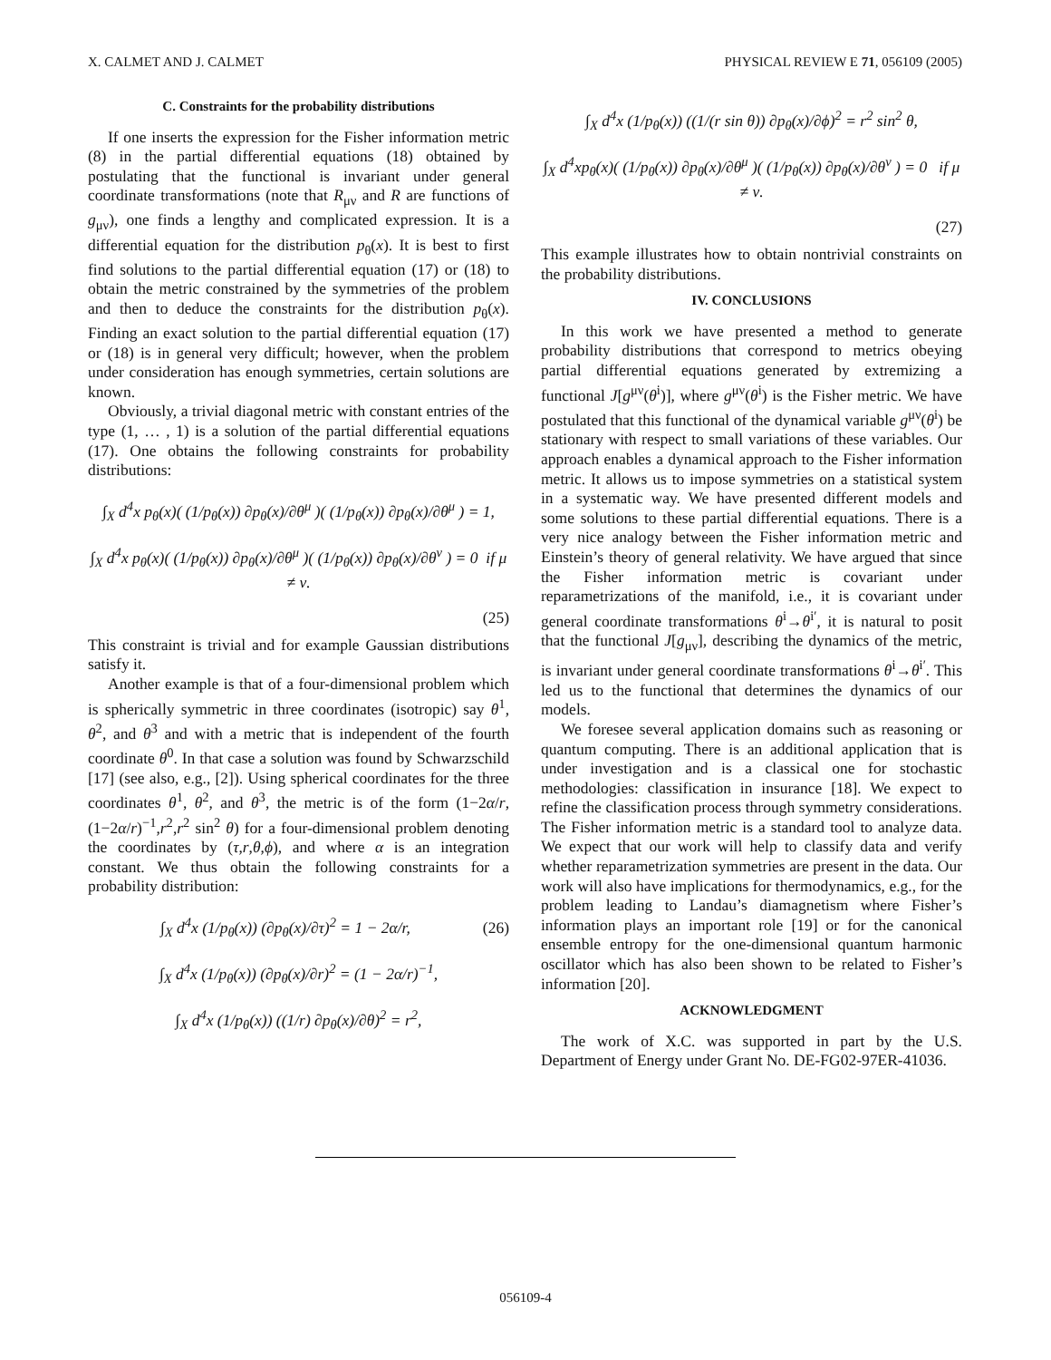X. CALMET AND J. CALMET PHYSICAL REVIEW E 71, 056109 (2005)
C. Constraints for the probability distributions
If one inserts the expression for the Fisher information metric (8) in the partial differential equations (18) obtained by postulating that the functional is invariant under general coordinate transformations (note that R<sub>μν</sub> and R are functions of g<sub>μν</sub>), one finds a lengthy and complicated expression. It is a differential equation for the distribution p<sub>θ</sub>(x). It is best to first find solutions to the partial differential equation (17) or (18) to obtain the metric constrained by the symmetries of the problem and then to deduce the constraints for the distribution p<sub>θ</sub>(x). Finding an exact solution to the partial differential equation (17) or (18) is in general very difficult; however, when the problem under consideration has enough symmetries, certain solutions are known.
Obviously, a trivial diagonal metric with constant entries of the type (1, … , 1) is a solution of the partial differential equations (17). One obtains the following constraints for probability distributions:
∫<sub>X</sub> d<sup>4</sup>x p<sub>θ</sub>(x)( (1/p<sub>θ</sub>(x)) ∂p<sub>θ</sub>(x)/∂θ<sup>μ</sup> )( (1/p<sub>θ</sub>(x)) ∂p<sub>θ</sub>(x)/∂θ<sup>μ</sup> ) = 1,
∫<sub>X</sub> d<sup>4</sup>x p<sub>θ</sub>(x)( (1/p<sub>θ</sub>(x)) ∂p<sub>θ</sub>(x)/∂θ<sup>μ</sup> )( (1/p<sub>θ</sub>(x)) ∂p<sub>θ</sub>(x)/∂θ<sup>ν</sup> ) = 0 if μ ≠ ν.
(25)
This constraint is trivial and for example Gaussian distributions satisfy it.
Another example is that of a four-dimensional problem which is spherically symmetric in three coordinates (isotropic) say θ<sup>1</sup>, θ<sup>2</sup>, and θ<sup>3</sup> and with a metric that is independent of the fourth coordinate θ<sup>0</sup>. In that case a solution was found by Schwarzschild [17] (see also, e.g., [2]). Using spherical coordinates for the three coordinates θ<sup>1</sup>, θ<sup>2</sup>, and θ<sup>3</sup>, the metric is of the form (1−2α/r,(1−2α/r)<sup>−1</sup>,r<sup>2</sup>,r<sup>2</sup> sin<sup>2</sup> θ) for a four-dimensional problem denoting the coordinates by (τ,r,θ,ϕ), and where α is an integration constant. We thus obtain the following constraints for a probability distribution:
∫<sub>X</sub> d<sup>4</sup>x (1/p<sub>θ</sub>(x)) (∂p<sub>θ</sub>(x)/∂τ)<sup>2</sup> = 1 − 2α/r, (26)
∫<sub>X</sub> d<sup>4</sup>x (1/p<sub>θ</sub>(x)) (∂p<sub>θ</sub>(x)/∂r)<sup>2</sup> = (1 − 2α/r)<sup>−1</sup>,
∫<sub>X</sub> d<sup>4</sup>x (1/p<sub>θ</sub>(x)) ((1/r) ∂p<sub>θ</sub>(x)/∂θ)<sup>2</sup> = r<sup>2</sup>,
∫<sub>X</sub> d<sup>4</sup>x (1/p<sub>θ</sub>(x)) ((1/(r sin θ)) ∂p<sub>θ</sub>(x)/∂ϕ)<sup>2</sup> = r<sup>2</sup> sin<sup>2</sup> θ,
∫<sub>X</sub> d<sup>4</sup>xp<sub>θ</sub>(x)( (1/p<sub>θ</sub>(x)) ∂p<sub>θ</sub>(x)/∂θ<sup>μ</sup> )( (1/p<sub>θ</sub>(x)) ∂p<sub>θ</sub>(x)/∂θ<sup>ν</sup> ) = 0 if μ ≠ ν.
(27)
This example illustrates how to obtain nontrivial constraints on the probability distributions.
IV. CONCLUSIONS
In this work we have presented a method to generate probability distributions that correspond to metrics obeying partial differential equations generated by extremizing a functional J[g<sup>μν</sup>(θ<sup>i</sup>)], where g<sup>μν</sup>(θ<sup>i</sup>) is the Fisher metric. We have postulated that this functional of the dynamical variable g<sup>μν</sup>(θ<sup>i</sup>) be stationary with respect to small variations of these variables. Our approach enables a dynamical approach to the Fisher information metric. It allows us to impose symmetries on a statistical system in a systematic way. We have presented different models and some solutions to these partial differential equations. There is a very nice analogy between the Fisher information metric and Einstein’s theory of general relativity. We have argued that since the Fisher information metric is covariant under reparametrizations of the manifold, i.e., it is covariant under general coordinate transformations θ<sup>i</sup>→θ<sup>i′</sup>, it is natural to posit that the functional J[g<sub>μν</sub>], describing the dynamics of the metric, is invariant under general coordinate transformations θ<sup>i</sup>→θ<sup>i′</sup>. This led us to the functional that determines the dynamics of our models.
We foresee several application domains such as reasoning or quantum computing. There is an additional application that is under investigation and is a classical one for stochastic methodologies: classification in insurance [18]. We expect to refine the classification process through symmetry considerations. The Fisher information metric is a standard tool to analyze data. We expect that our work will help to classify data and verify whether reparametrization symmetries are present in the data. Our work will also have implications for thermodynamics, e.g., for the problem leading to Landau’s diamagnetism where Fisher’s information plays an important role [19] or for the canonical ensemble entropy for the one-dimensional quantum harmonic oscillator which has also been shown to be related to Fisher’s information [20].
ACKNOWLEDGMENT
The work of X.C. was supported in part by the U.S. Department of Energy under Grant No. DE-FG02-97ER-41036.
056109-4